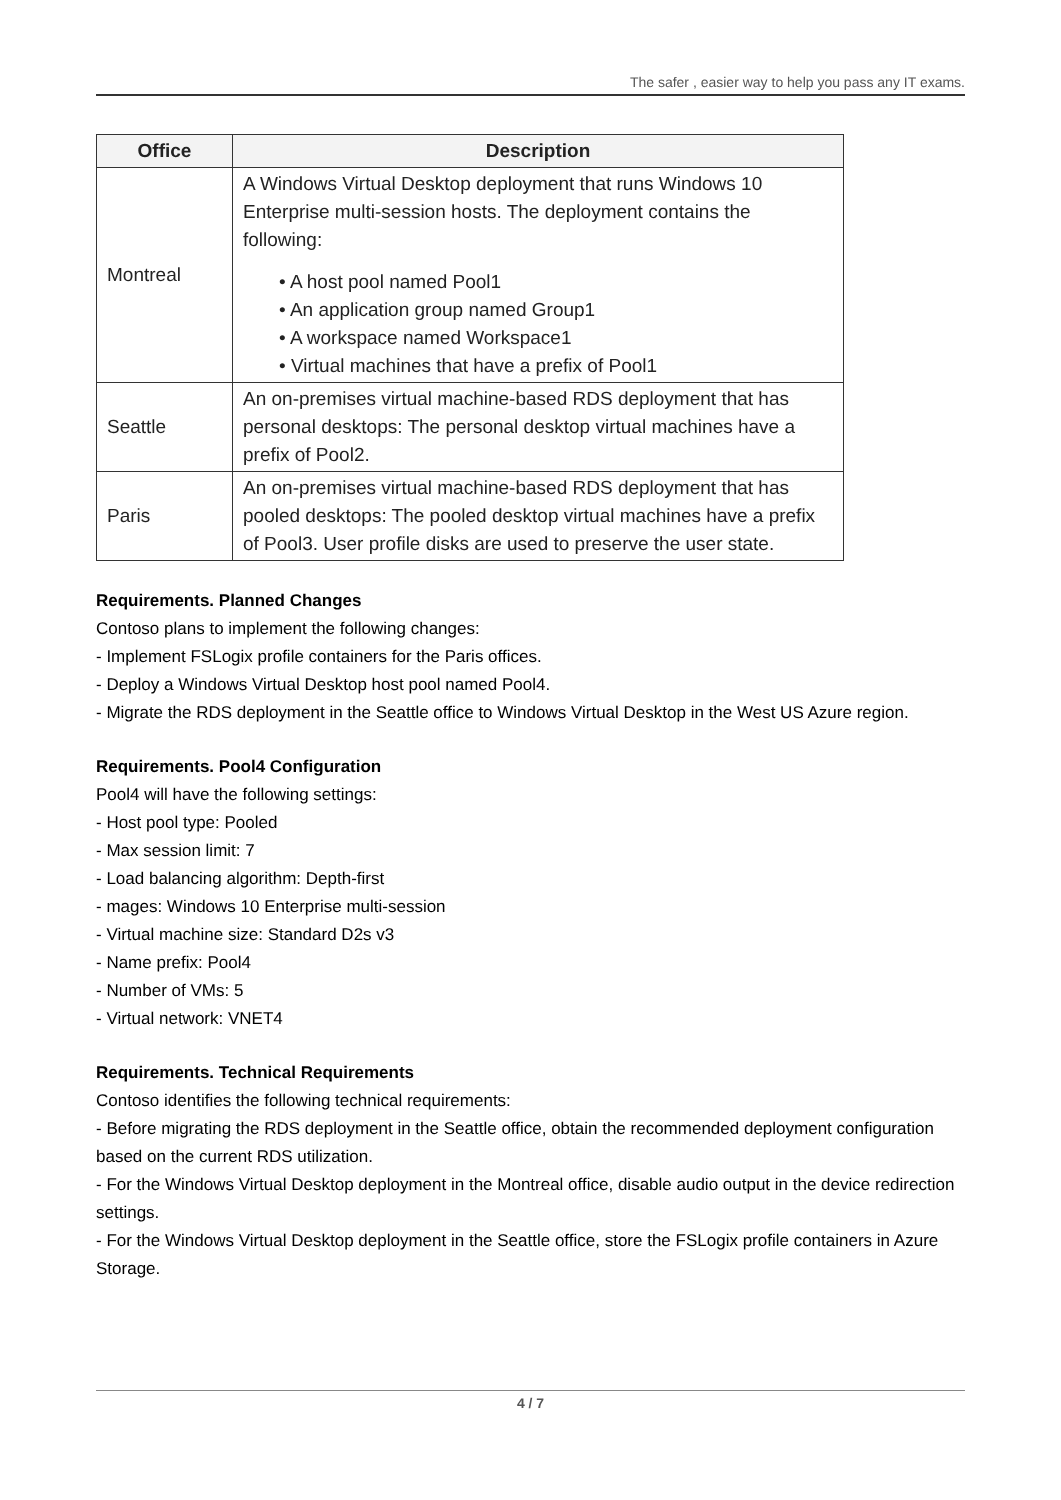The safer , easier way to help you pass any IT exams.
| Office | Description |
| --- | --- |
| Montreal | A Windows Virtual Desktop deployment that runs Windows 10 Enterprise multi-session hosts. The deployment contains the following: • A host pool named Pool1 • An application group named Group1 • A workspace named Workspace1 • Virtual machines that have a prefix of Pool1 |
| Seattle | An on-premises virtual machine-based RDS deployment that has personal desktops: The personal desktop virtual machines have a prefix of Pool2. |
| Paris | An on-premises virtual machine-based RDS deployment that has pooled desktops: The pooled desktop virtual machines have a prefix of Pool3. User profile disks are used to preserve the user state. |
Requirements. Planned Changes
Contoso plans to implement the following changes:
- Implement FSLogix profile containers for the Paris offices.
- Deploy a Windows Virtual Desktop host pool named Pool4.
- Migrate the RDS deployment in the Seattle office to Windows Virtual Desktop in the West US Azure region.
Requirements. Pool4 Configuration
Pool4 will have the following settings:
- Host pool type: Pooled
- Max session limit: 7
- Load balancing algorithm: Depth-first
- mages: Windows 10 Enterprise multi-session
- Virtual machine size: Standard D2s v3
- Name prefix: Pool4
- Number of VMs: 5
- Virtual network: VNET4
Requirements. Technical Requirements
Contoso identifies the following technical requirements:
- Before migrating the RDS deployment in the Seattle office, obtain the recommended deployment configuration based on the current RDS utilization.
- For the Windows Virtual Desktop deployment in the Montreal office, disable audio output in the device redirection settings.
- For the Windows Virtual Desktop deployment in the Seattle office, store the FSLogix profile containers in Azure Storage.
4 / 7